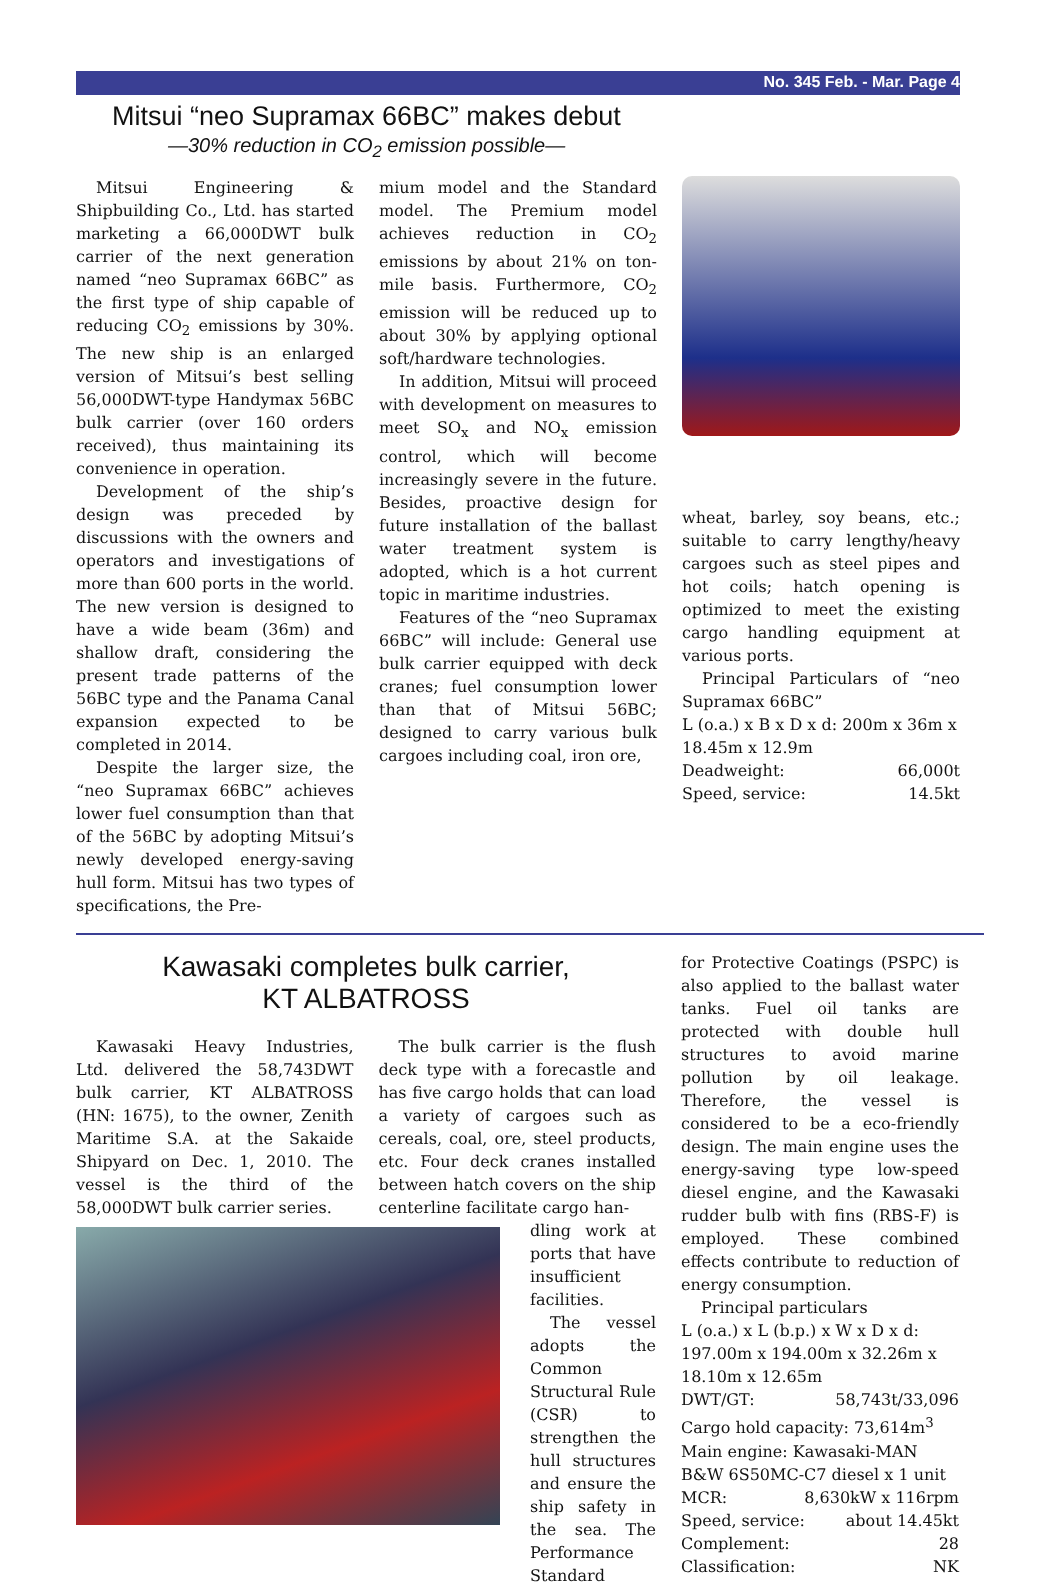No. 345 Feb. - Mar. Page 4
Mitsui “neo Supramax 66BC” makes debut
—30% reduction in CO<sub>2</sub> emission possible—
Mitsui Engineering & Shipbuilding Co., Ltd. has started marketing a 66,000DWT bulk carrier of the next generation named “neo Supramax 66BC” as the first type of ship capable of reducing CO<sub>2</sub> emissions by 30%. The new ship is an enlarged version of Mitsui’s best selling 56,000DWT-type Handymax 56BC bulk carrier (over 160 orders received), thus maintaining its convenience in operation.
Development of the ship’s design was preceded by discussions with the owners and operators and investigations of more than 600 ports in the world. The new version is designed to have a wide beam (36m) and shallow draft, considering the present trade patterns of the 56BC type and the Panama Canal expansion expected to be completed in 2014.
Despite the larger size, the “neo Supramax 66BC” achieves lower fuel consumption than that of the 56BC by adopting Mitsui’s newly developed energy-saving hull form. Mitsui has two types of specifications, the Pre-
mium model and the Standard model. The Premium model achieves reduction in CO<sub>2</sub> emissions by about 21% on ton-mile basis. Furthermore, CO<sub>2</sub> emission will be reduced up to about 30% by applying optional soft/hardware technologies.
In addition, Mitsui will proceed with development on measures to meet SO<sub>x</sub> and NO<sub>x</sub> emission control, which will become increasingly severe in the future. Besides, proactive design for future installation of the ballast water treatment system is adopted, which is a hot current topic in maritime industries.
Features of the “neo Supramax 66BC” will include: General use bulk carrier equipped with deck cranes; fuel consumption lower than that of Mitsui 56BC; designed to carry various bulk cargoes including coal, iron ore,
wheat, barley, soy beans, etc.; suitable to carry lengthy/heavy cargoes such as steel pipes and hot coils; hatch opening is optimized to meet the existing cargo handling equipment at various ports.
Principal Particulars of “neo Supramax 66BC”
L (o.a.) x B x D x d: 200m x 36m x 18.45m x 12.9m
Deadweight: 66,000t
Speed, service: 14.5kt
Kawasaki completes bulk carrier,
KT ALBATROSS
Kawasaki Heavy Industries, Ltd. delivered the 58,743DWT bulk carrier, KT ALBATROSS (HN: 1675), to the owner, Zenith Maritime S.A. at the Sakaide Shipyard on Dec. 1, 2010. The vessel is the third of the 58,000DWT bulk carrier series.
The bulk carrier is the flush deck type with a forecastle and has five cargo holds that can load a variety of cargoes such as cereals, coal, ore, steel products, etc. Four deck cranes installed between hatch covers on the ship centerline facilitate cargo han-
dling work at ports that have insufficient facilities.
The vessel adopts the Common Structural Rule (CSR) to strengthen the hull structures and ensure the ship safety in the sea. The Performance Standard
for Protective Coatings (PSPC) is also applied to the ballast water tanks. Fuel oil tanks are protected with double hull structures to avoid marine pollution by oil leakage. Therefore, the vessel is considered to be a eco-friendly design. The main engine uses the energy-saving type low-speed diesel engine, and the Kawasaki rudder bulb with fins (RBS-F) is employed. These combined effects contribute to reduction of energy consumption.
Principal particulars
L (o.a.) x L (b.p.) x W x D x d: 197.00m x 194.00m x 32.26m x 18.10m x 12.65m
DWT/GT: 58,743t/33,096
Cargo hold capacity: 73,614m<sup>3</sup>
Main engine: Kawasaki-MAN B&W 6S50MC-C7 diesel x 1 unit
MCR: 8,630kW x 116rpm
Speed, service: about 14.45kt
Complement: 28
Classification: NK